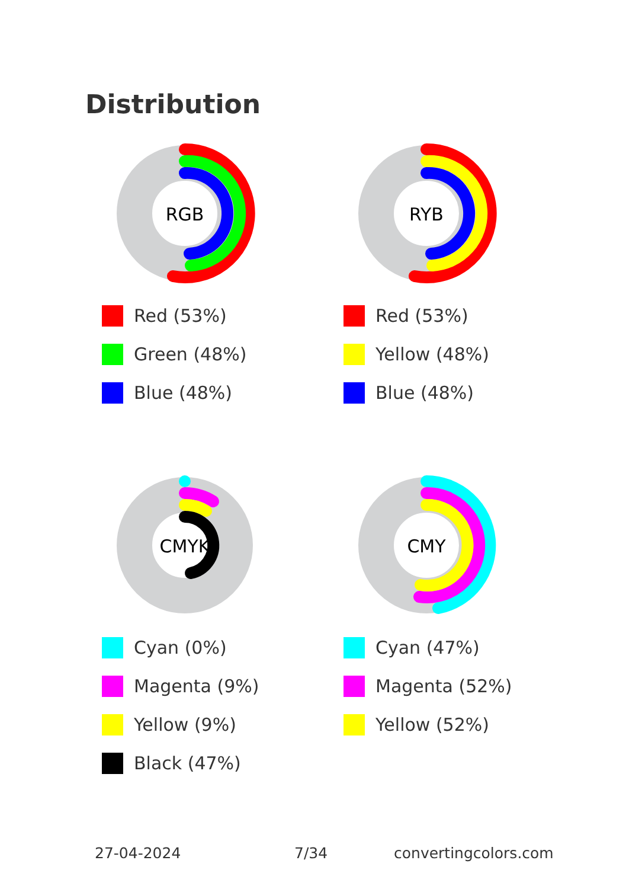Distribution
RGB
Red (53%)
Green (48%)
Blue (48%)
RYB
Red (53%)
Yellow (48%)
Blue (48%)
CMYK
Cyan (0%)
Magenta (9%)
Yellow (9%)
Black (47%)
CMY
Cyan (47%)
Magenta (52%)
Yellow (52%)
27-04-2024 7/34 convertingcolors.com